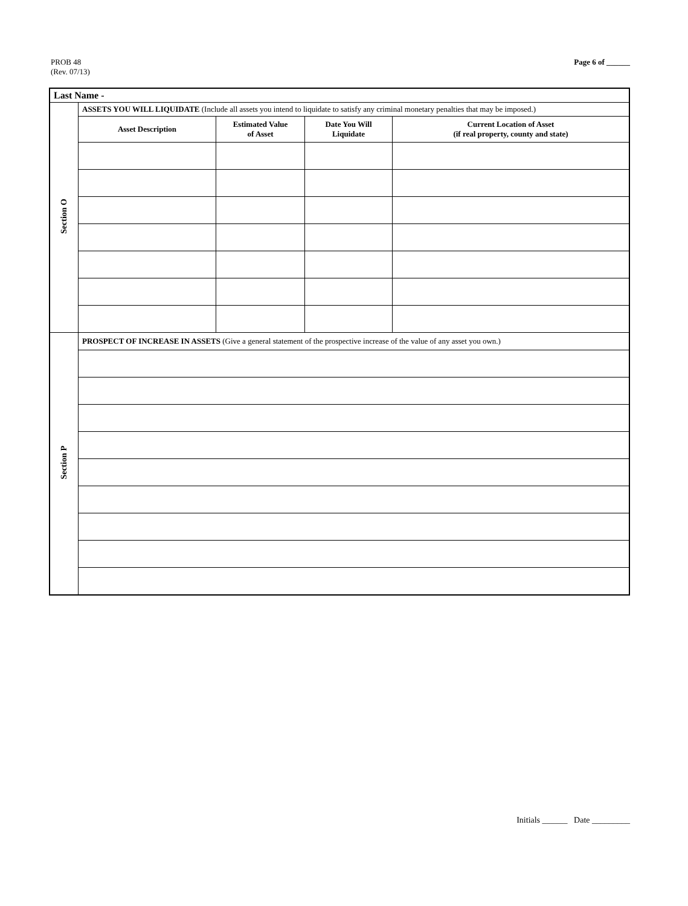PROB 48
(Rev. 07/13)
Page 6 of ______
| Last Name - | | | | |
| Section O | ASSETS YOU WILL LIQUIDATE (Include all assets you intend to liquidate to satisfy any criminal monetary penalties that may be imposed.) | | | |
| | Asset Description | Estimated Value of Asset | Date You Will Liquidate | Current Location of Asset (if real property, county and state) |
| Section P | PROSPECT OF INCREASE IN ASSETS (Give a general statement of the prospective increase of the value of any asset you own.) | | | |
Initials ______ Date _________